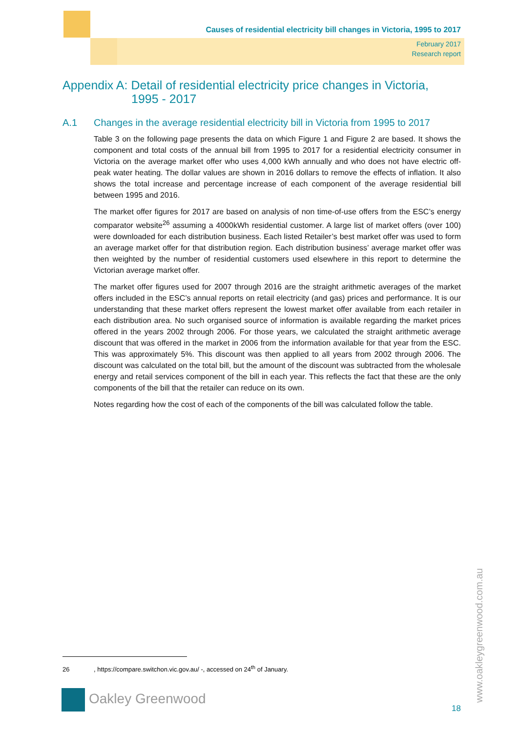Causes of residential electricity bill changes in Victoria, 1995 to 2017
February 2017
Research report
Appendix A: Detail of residential electricity price changes in Victoria,
1995 - 2017
A.1 Changes in the average residential electricity bill in Victoria from 1995 to 2017
Table 3 on the following page presents the data on which Figure 1 and Figure 2 are based. It shows the component and total costs of the annual bill from 1995 to 2017 for a residential electricity consumer in Victoria on the average market offer who uses 4,000 kWh annually and who does not have electric off-peak water heating. The dollar values are shown in 2016 dollars to remove the effects of inflation. It also shows the total increase and percentage increase of each component of the average residential bill between 1995 and 2016.
The market offer figures for 2017 are based on analysis of non time-of-use offers from the ESC’s energy comparator website<sup>26</sup> assuming a 4000kWh residential customer. A large list of market offers (over 100) were downloaded for each distribution business. Each listed Retailer’s best market offer was used to form an average market offer for that distribution region. Each distribution business’ average market offer was then weighted by the number of residential customers used elsewhere in this report to determine the Victorian average market offer.
The market offer figures used for 2007 through 2016 are the straight arithmetic averages of the market offers included in the ESC’s annual reports on retail electricity (and gas) prices and performance. It is our understanding that these market offers represent the lowest market offer available from each retailer in each distribution area. No such organised source of information is available regarding the market prices offered in the years 2002 through 2006. For those years, we calculated the straight arithmetic average discount that was offered in the market in 2006 from the information available for that year from the ESC. This was approximately 5%. This discount was then applied to all years from 2002 through 2006. The discount was calculated on the total bill, but the amount of the discount was subtracted from the wholesale energy and retail services component of the bill in each year. This reflects the fact that these are the only components of the bill that the retailer can reduce on its own.
Notes regarding how the cost of each of the components of the bill was calculated follow the table.
26, https://compare.switchon.vic.gov.au/ -, accessed on 24<sup>th</sup> of January.
Oakley Greenwood
18 www.oakleygreenwood.com.au